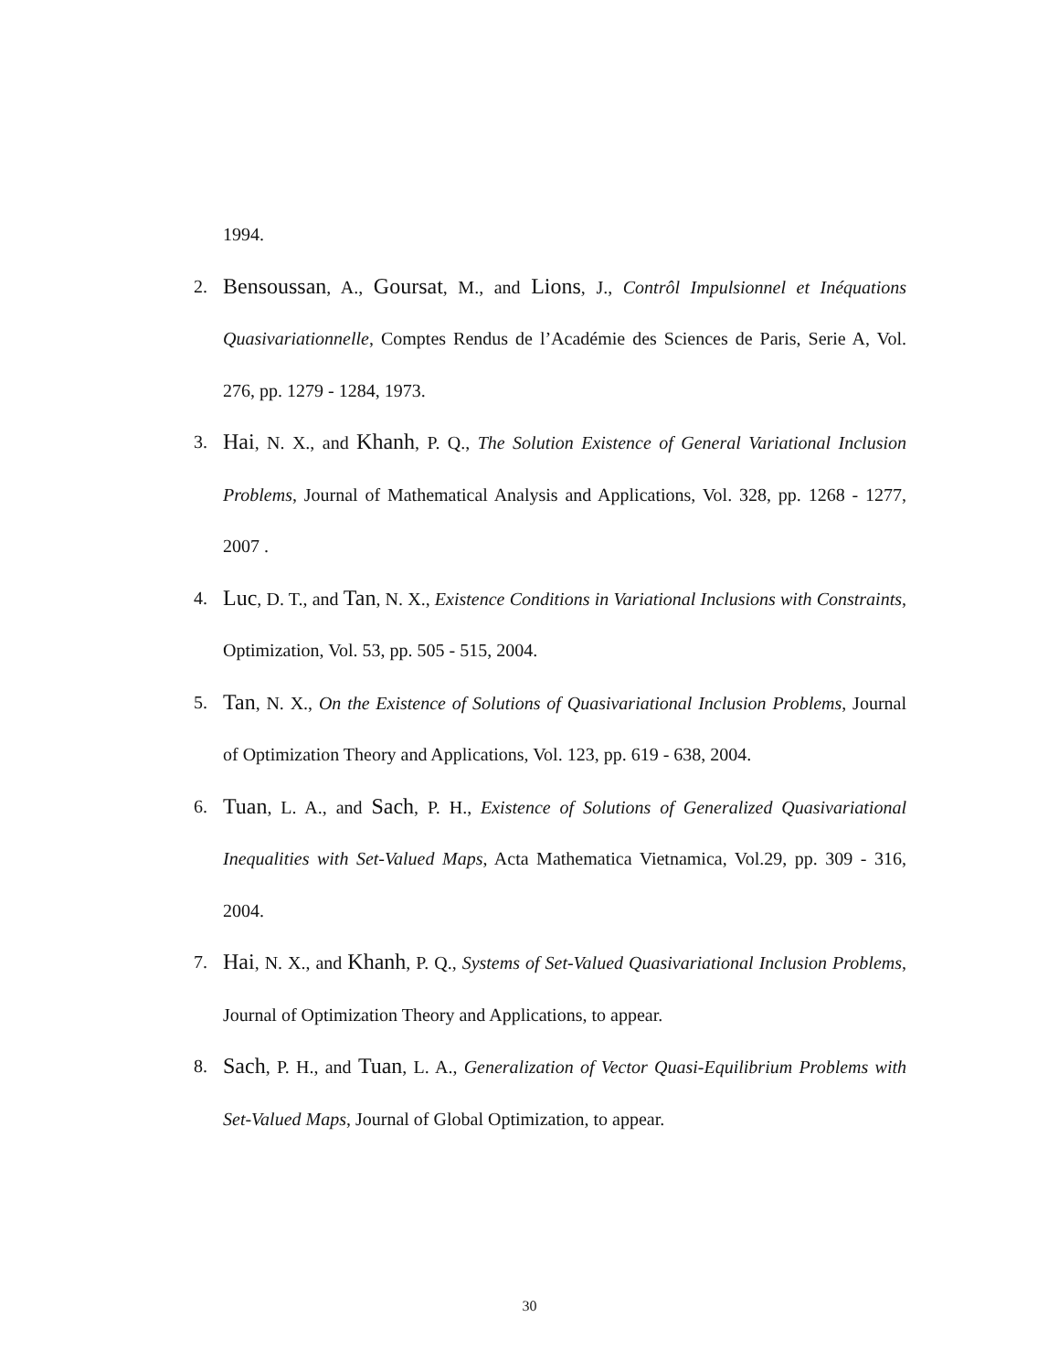1994.
2. Bensoussan, A., Goursat, M., and Lions, J., Contrôl Impulsionnel et Inéquations Quasivariationnelle, Comptes Rendus de l’Académie des Sciences de Paris, Serie A, Vol. 276, pp. 1279 - 1284, 1973.
3. Hai, N. X., and Khanh, P. Q., The Solution Existence of General Variational Inclusion Problems, Journal of Mathematical Analysis and Applications, Vol. 328, pp. 1268 - 1277, 2007 .
4. Luc, D. T., and Tan, N. X., Existence Conditions in Variational Inclusions with Constraints, Optimization, Vol. 53, pp. 505 - 515, 2004.
5. Tan, N. X., On the Existence of Solutions of Quasivariational Inclusion Problems, Journal of Optimization Theory and Applications, Vol. 123, pp. 619 - 638, 2004.
6. Tuan, L. A., and Sach, P. H., Existence of Solutions of Generalized Quasivariational Inequalities with Set-Valued Maps, Acta Mathematica Vietnamica, Vol.29, pp. 309 - 316, 2004.
7. Hai, N. X., and Khanh, P. Q., Systems of Set-Valued Quasivariational Inclusion Problems, Journal of Optimization Theory and Applications, to appear.
8. Sach, P. H., and Tuan, L. A., Generalization of Vector Quasi-Equilibrium Problems with Set-Valued Maps, Journal of Global Optimization, to appear.
30